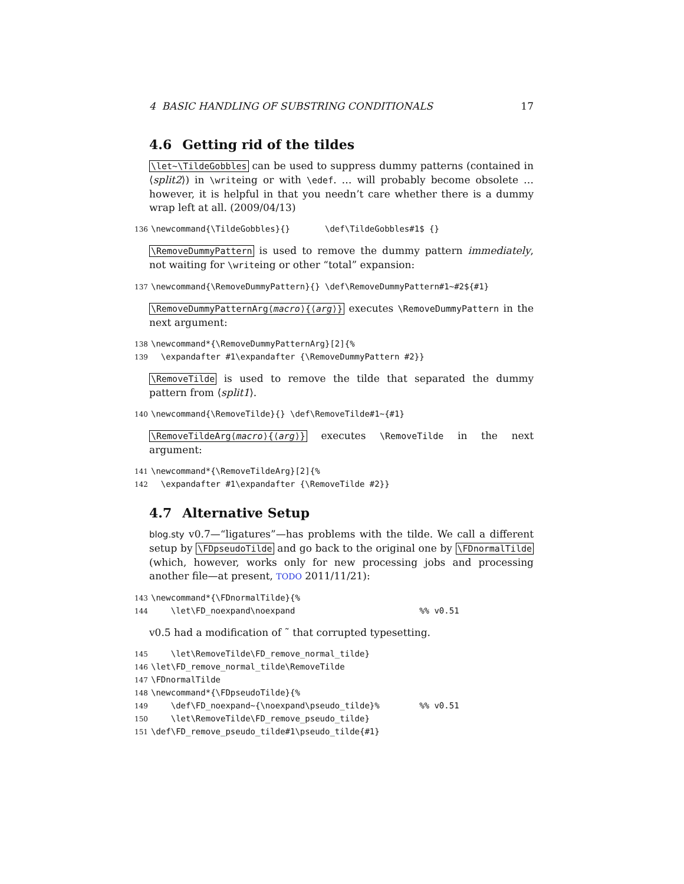4 BASIC HANDLING OF SUBSTRING CONDITIONALS 17
4.6 Getting rid of the tildes
\let~\TildeGobbles can be used to suppress dummy patterns (contained in ⟨split2⟩) in \writeing or with \edef. … will probably become obsolete … however, it is helpful in that you needn’t care whether there is a dummy wrap left at all. (2009/04/13)
136\newcommand{\TildeGobbles}{}       \def\TildeGobbles#1$ {}
\RemoveDummyPattern is used to remove the dummy pattern immediately, not waiting for \writeing or other “total” expansion:
137\newcommand{\RemoveDummyPattern}{} \def\RemoveDummyPattern#1~#2${#1}
\RemoveDummyPatternArg⟨macro⟩{⟨arg⟩} executes \RemoveDummyPattern in the next argument:
138\newcommand*{\RemoveDummyPatternArg}[2]{%
139  \expandafter #1\expandafter {\RemoveDummyPattern #2}}
\RemoveTilde is used to remove the tilde that separated the dummy pattern from ⟨split1⟩.
140\newcommand{\RemoveTilde}{} \def\RemoveTilde#1~{#1}
\RemoveTildeArg⟨macro⟩{⟨arg⟩} executes \RemoveTilde in the next argument:
141\newcommand*{\RemoveTildeArg}[2]{%
142  \expandafter #1\expandafter {\RemoveTilde #2}}
4.7 Alternative Setup
blog.sty v0.7—“ligatures”—has problems with the tilde. We call a different setup by \FDpseudoTilde and go back to the original one by \FDnormalTilde (which, however, works only for new processing jobs and processing another file—at present, TODO 2011/11/21):
143\newcommand*{\FDnormalTilde}{%
144    \let\FD_noexpand\noexpand                         %% v0.51
v0.5 had a modification of ˜ that corrupted typesetting.
145    \let\RemoveTilde\FD_remove_normal_tilde}
146\let\FD_remove_normal_tilde\RemoveTilde
147\FDnormalTilde
148\newcommand*{\FDpseudoTilde}{%
149    \def\FD_noexpand~{\noexpand\pseudo_tilde}%        %% v0.51
150    \let\RemoveTilde\FD_remove_pseudo_tilde}
151\def\FD_remove_pseudo_tilde#1\pseudo_tilde{#1}